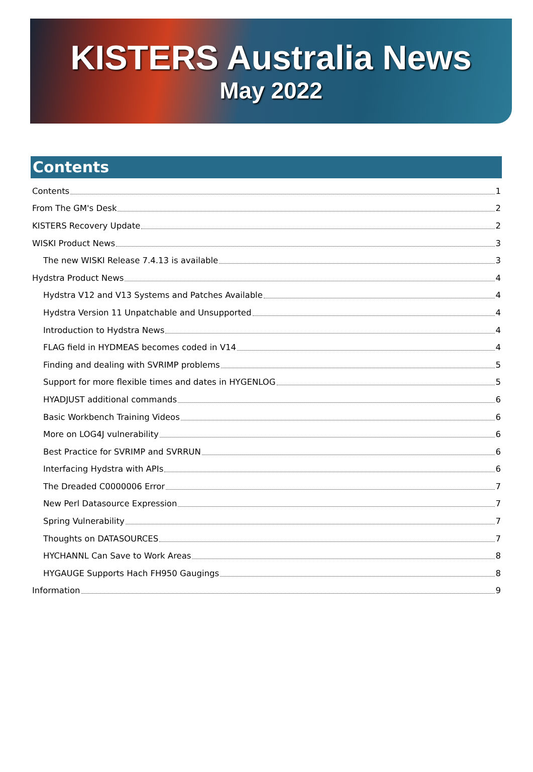KISTERS Australia News
May 2022
Contents
Contents 1
From The GM's Desk 2
KISTERS Recovery Update 2
WISKI Product News 3
The new WISKI Release 7.4.13 is available 3
Hydstra Product News 4
Hydstra V12 and V13 Systems and Patches Available 4
Hydstra Version 11 Unpatchable and Unsupported 4
Introduction to Hydstra News 4
FLAG field in HYDMEAS becomes coded in V14 4
Finding and dealing with SVRIMP problems 5
Support for more flexible times and dates in HYGENLOG 5
HYADJUST additional commands 6
Basic Workbench Training Videos 6
More on LOG4J vulnerability 6
Best Practice for SVRIMP and SVRRUN 6
Interfacing Hydstra with APIs 6
The Dreaded C0000006 Error 7
New Perl Datasource Expression 7
Spring Vulnerability 7
Thoughts on DATASOURCES 7
HYCHANNL Can Save to Work Areas 8
HYGAUGE Supports Hach FH950 Gaugings 8
Information 9